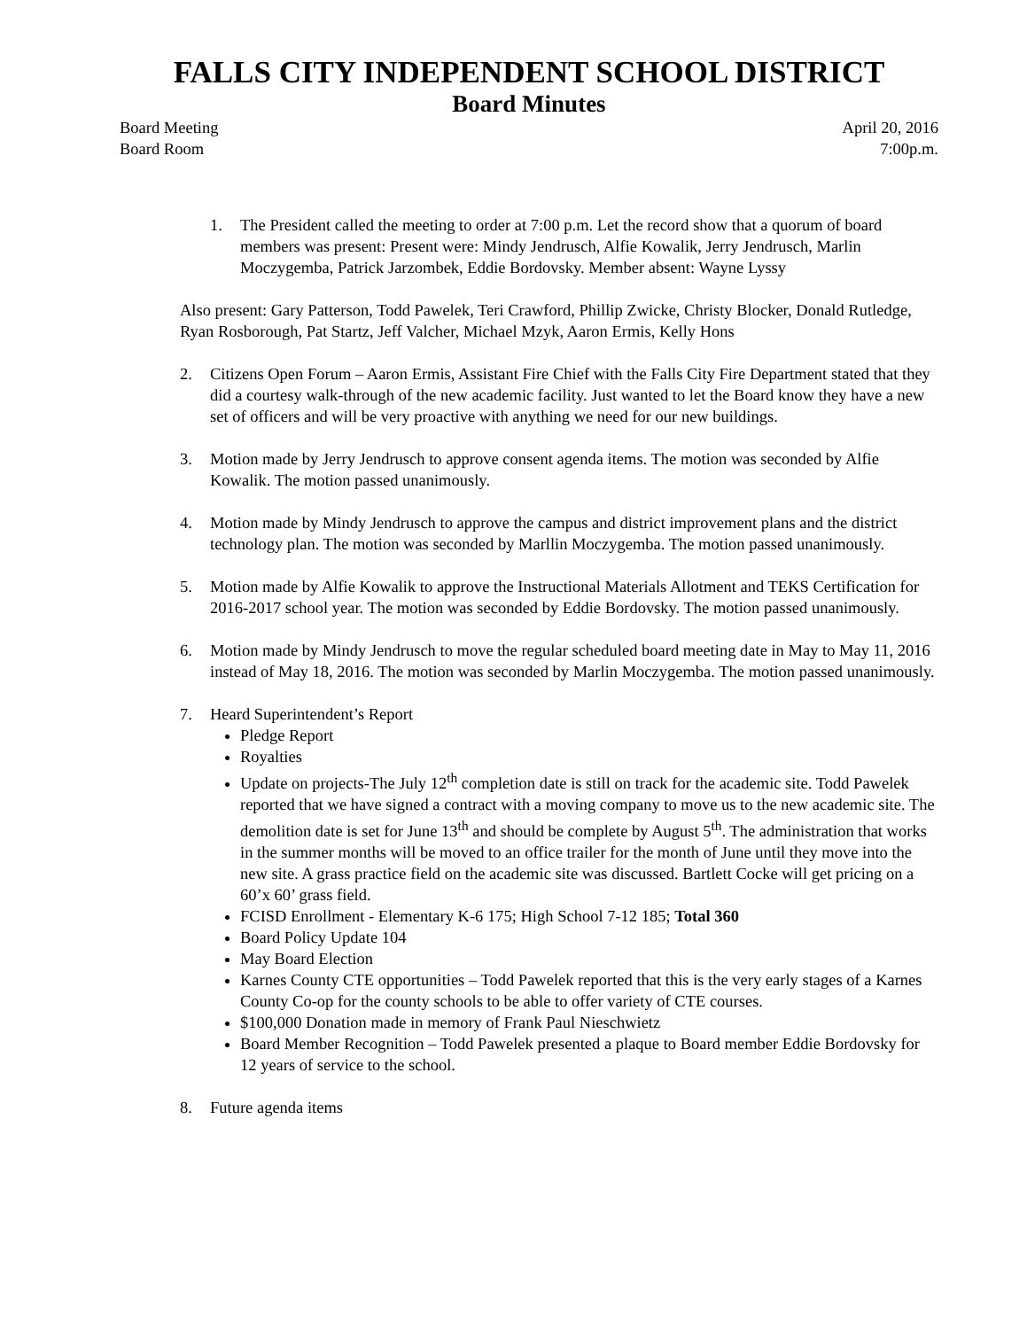FALLS CITY INDEPENDENT SCHOOL DISTRICT
Board Minutes
Board Meeting April 20, 2016
Board Room 7:00p.m.
1. The President called the meeting to order at 7:00 p.m. Let the record show that a quorum of board members was present: Present were: Mindy Jendrusch, Alfie Kowalik, Jerry Jendrusch, Marlin Moczygemba, Patrick Jarzombek, Eddie Bordovsky. Member absent: Wayne Lyssy
Also present: Gary Patterson, Todd Pawelek, Teri Crawford, Phillip Zwicke, Christy Blocker, Donald Rutledge, Ryan Rosborough, Pat Startz, Jeff Valcher, Michael Mzyk, Aaron Ermis, Kelly Hons
2. Citizens Open Forum – Aaron Ermis, Assistant Fire Chief with the Falls City Fire Department stated that they did a courtesy walk-through of the new academic facility. Just wanted to let the Board know they have a new set of officers and will be very proactive with anything we need for our new buildings.
3. Motion made by Jerry Jendrusch to approve consent agenda items. The motion was seconded by Alfie Kowalik. The motion passed unanimously.
4. Motion made by Mindy Jendrusch to approve the campus and district improvement plans and the district technology plan. The motion was seconded by Marllin Moczygemba. The motion passed unanimously.
5. Motion made by Alfie Kowalik to approve the Instructional Materials Allotment and TEKS Certification for 2016-2017 school year. The motion was seconded by Eddie Bordovsky. The motion passed unanimously.
6. Motion made by Mindy Jendrusch to move the regular scheduled board meeting date in May to May 11, 2016 instead of May 18, 2016. The motion was seconded by Marlin Moczygemba. The motion passed unanimously.
7. Heard Superintendent’s Report
Pledge Report
Royalties
Update on projects-The July 12<sup>th</sup> completion date is still on track for the academic site. Todd Pawelek reported that we have signed a contract with a moving company to move us to the new academic site. The demolition date is set for June 13<sup>th</sup> and should be complete by August 5<sup>th</sup>. The administration that works in the summer months will be moved to an office trailer for the month of June until they move into the new site. A grass practice field on the academic site was discussed. Bartlett Cocke will get pricing on a 60’x 60’ grass field.
FCISD Enrollment - Elementary K-6 175; High School 7-12 185; Total 360
Board Policy Update 104
May Board Election
Karnes County CTE opportunities – Todd Pawelek reported that this is the very early stages of a Karnes County Co-op for the county schools to be able to offer variety of CTE courses.
$100,000 Donation made in memory of Frank Paul Nieschwietz
Board Member Recognition – Todd Pawelek presented a plaque to Board member Eddie Bordovsky for 12 years of service to the school.
8. Future agenda items